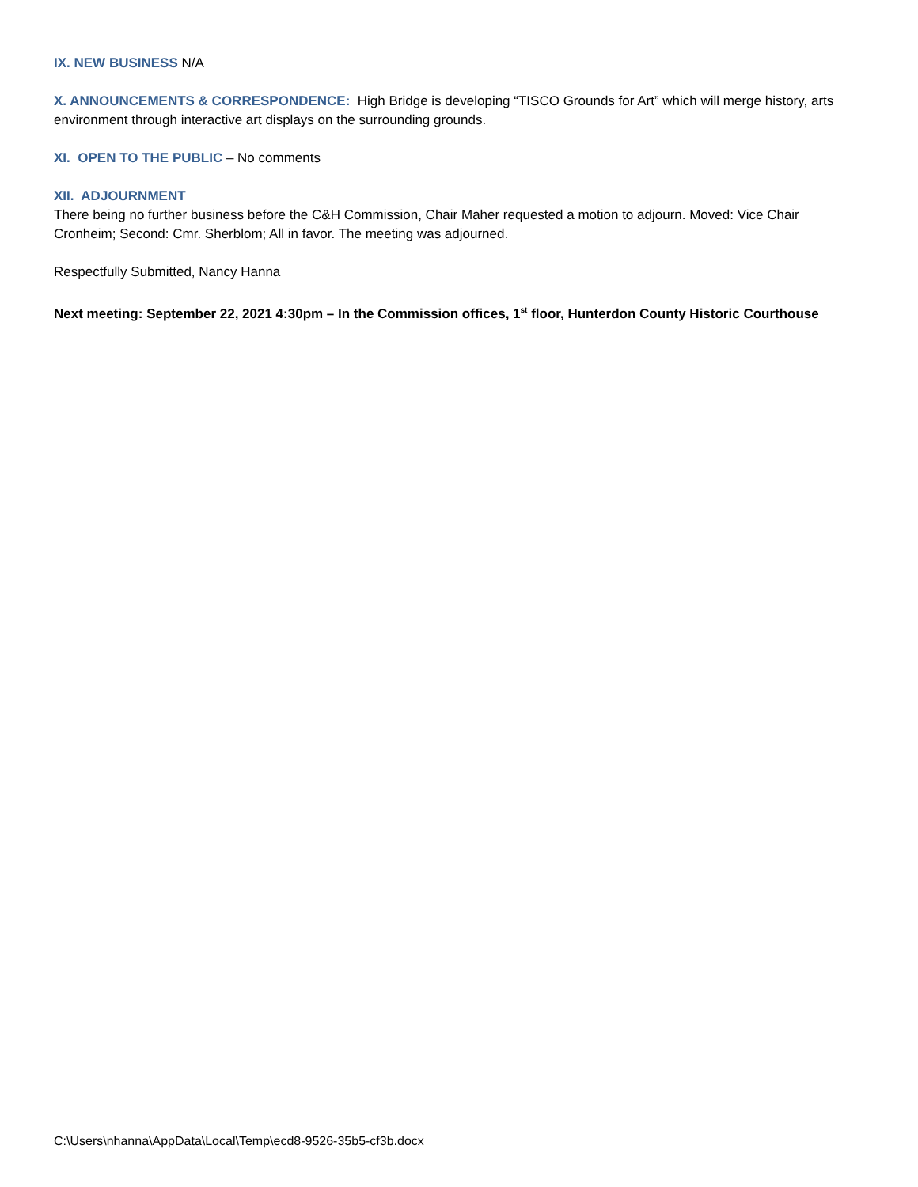IX. NEW BUSINESS N/A
X. ANNOUNCEMENTS & CORRESPONDENCE: High Bridge is developing “TISCO Grounds for Art” which will merge history, arts environment through interactive art displays on the surrounding grounds.
XI. OPEN TO THE PUBLIC – No comments
XII. ADJOURNMENT
There being no further business before the C&H Commission, Chair Maher requested a motion to adjourn. Moved: Vice Chair Cronheim; Second: Cmr. Sherblom; All in favor. The meeting was adjourned.
Respectfully Submitted, Nancy Hanna
Next meeting: September 22, 2021 4:30pm – In the Commission offices, 1<sup>st</sup> floor, Hunterdon County Historic Courthouse
C:\Users\nhanna\AppData\Local\Temp\ecd8-9526-35b5-cf3b.docx